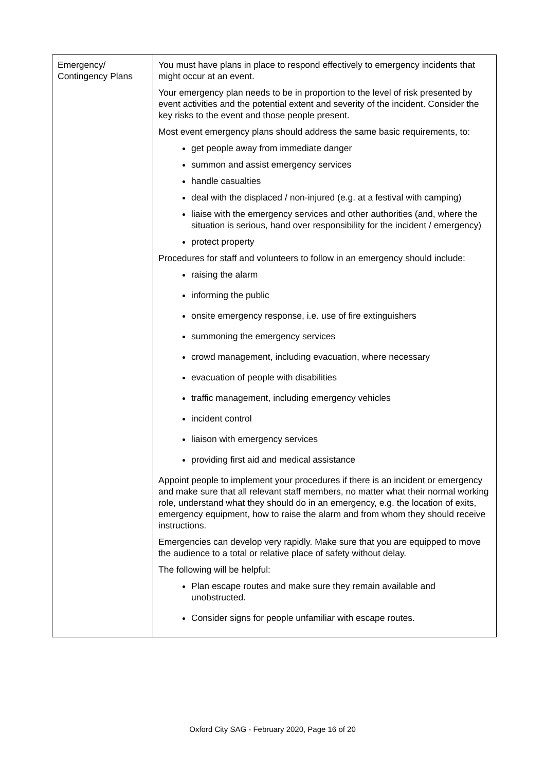| Emergency/ Contingency Plans | You must have plans in place to respond effectively to emergency incidents that might occur at an event. Your emergency plan needs to be in proportion to the level of risk presented by event activities and the potential extent and severity of the incident. Consider the key risks to the event and those people present. Most event emergency plans should address the same basic requirements, to: get people away from immediate danger summon and assist emergency services handle casualties deal with the displaced / non-injured (e.g. at a festival with camping) liaise with the emergency services and other authorities (and, where the situation is serious, hand over responsibility for the incident / emergency) protect property Procedures for staff and volunteers to follow in an emergency should include: raising the alarm informing the public onsite emergency response, i.e. use of fire extinguishers summoning the emergency services crowd management, including evacuation, where necessary evacuation of people with disabilities traffic management, including emergency vehicles incident control liaison with emergency services providing first aid and medical assistance Appoint people to implement your procedures if there is an incident or emergency and make sure that all relevant staff members, no matter what their normal working role, understand what they should do in an emergency, e.g. the location of exits, emergency equipment, how to raise the alarm and from whom they should receive instructions. Emergencies can develop very rapidly. Make sure that you are equipped to move the audience to a total or relative place of safety without delay. The following will be helpful: Plan escape routes and make sure they remain available and unobstructed. Consider signs for people unfamiliar with escape routes. |
Oxford City SAG - February 2020, Page 16 of 20